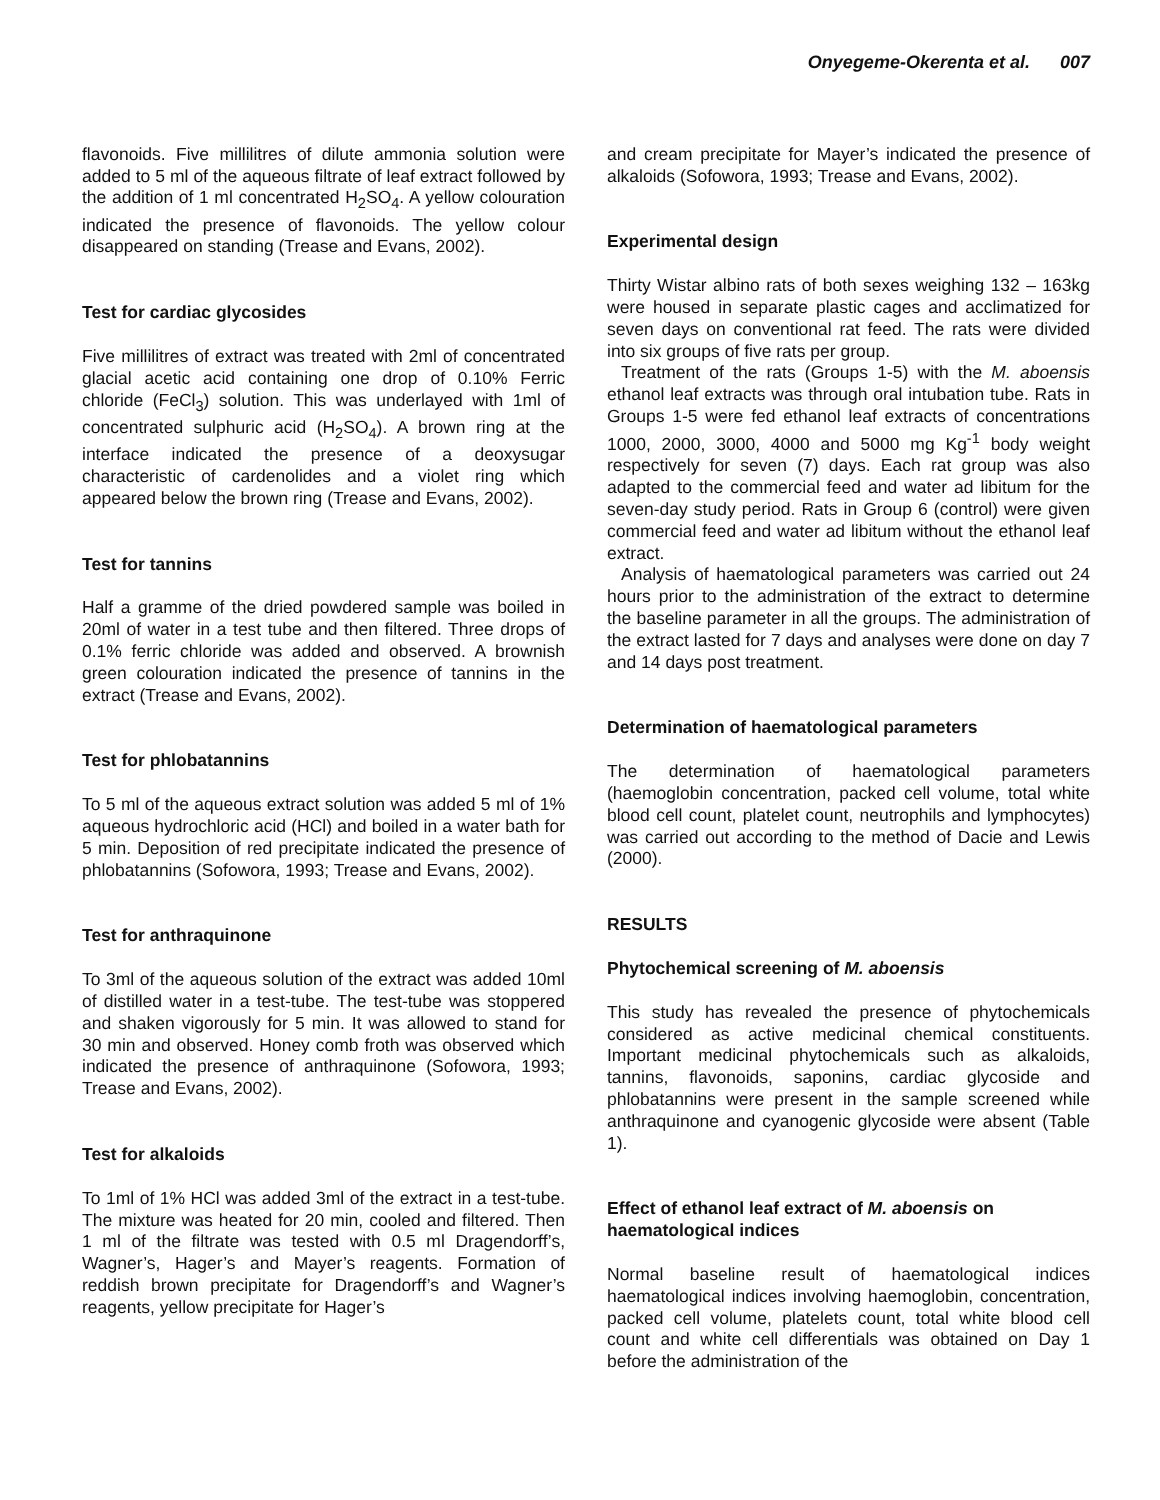Onyegeme-Okerenta et al. 007
flavonoids. Five millilitres of dilute ammonia solution were added to 5 ml of the aqueous filtrate of leaf extract followed by the addition of 1 ml concentrated H<sub>2</sub>SO<sub>4</sub>. A yellow colouration indicated the presence of flavonoids. The yellow colour disappeared on standing (Trease and Evans, 2002).
Test for cardiac glycosides
Five millilitres of extract was treated with 2ml of concentrated glacial acetic acid containing one drop of 0.10% Ferric chloride (FeCl<sub>3</sub>) solution. This was underlayed with 1ml of concentrated sulphuric acid (H<sub>2</sub>SO<sub>4</sub>). A brown ring at the interface indicated the presence of a deoxysugar characteristic of cardenolides and a violet ring which appeared below the brown ring (Trease and Evans, 2002).
Test for tannins
Half a gramme of the dried powdered sample was boiled in 20ml of water in a test tube and then filtered. Three drops of 0.1% ferric chloride was added and observed. A brownish green colouration indicated the presence of tannins in the extract (Trease and Evans, 2002).
Test for phlobatannins
To 5 ml of the aqueous extract solution was added 5 ml of 1% aqueous hydrochloric acid (HCl) and boiled in a water bath for 5 min. Deposition of red precipitate indicated the presence of phlobatannins (Sofowora, 1993; Trease and Evans, 2002).
Test for anthraquinone
To 3ml of the aqueous solution of the extract was added 10ml of distilled water in a test-tube. The test-tube was stoppered and shaken vigorously for 5 min. It was allowed to stand for 30 min and observed. Honey comb froth was observed which indicated the presence of anthraquinone (Sofowora, 1993; Trease and Evans, 2002).
Test for alkaloids
To 1ml of 1% HCl was added 3ml of the extract in a test-tube. The mixture was heated for 20 min, cooled and filtered. Then 1 ml of the filtrate was tested with 0.5 ml Dragendorff’s, Wagner’s, Hager’s and Mayer’s reagents. Formation of reddish brown precipitate for Dragendorff’s and Wagner’s reagents, yellow precipitate for Hager’s
and cream precipitate for Mayer’s indicated the presence of alkaloids (Sofowora, 1993; Trease and Evans, 2002).
Experimental design
Thirty Wistar albino rats of both sexes weighing 132 – 163kg were housed in separate plastic cages and acclimatized for seven days on conventional rat feed. The rats were divided into six groups of five rats per group.
Treatment of the rats (Groups 1-5) with the M. aboensis ethanol leaf extracts was through oral intubation tube. Rats in Groups 1-5 were fed ethanol leaf extracts of concentrations 1000, 2000, 3000, 4000 and 5000 mg Kg<sup>-1</sup> body weight respectively for seven (7) days. Each rat group was also adapted to the commercial feed and water ad libitum for the seven-day study period. Rats in Group 6 (control) were given commercial feed and water ad libitum without the ethanol leaf extract.
Analysis of haematological parameters was carried out 24 hours prior to the administration of the extract to determine the baseline parameter in all the groups. The administration of the extract lasted for 7 days and analyses were done on day 7 and 14 days post treatment.
Determination of haematological parameters
The determination of haematological parameters (haemoglobin concentration, packed cell volume, total white blood cell count, platelet count, neutrophils and lymphocytes) was carried out according to the method of Dacie and Lewis (2000).
RESULTS
Phytochemical screening of M. aboensis
This study has revealed the presence of phytochemicals considered as active medicinal chemical constituents. Important medicinal phytochemicals such as alkaloids, tannins, flavonoids, saponins, cardiac glycoside and phlobatannins were present in the sample screened while anthraquinone and cyanogenic glycoside were absent (Table 1).
Effect of ethanol leaf extract of M. aboensis on haematological indices
Normal baseline result of haematological indices haematological indices involving haemoglobin, concentration, packed cell volume, platelets count, total white blood cell count and white cell differentials was obtained on Day 1 before the administration of the